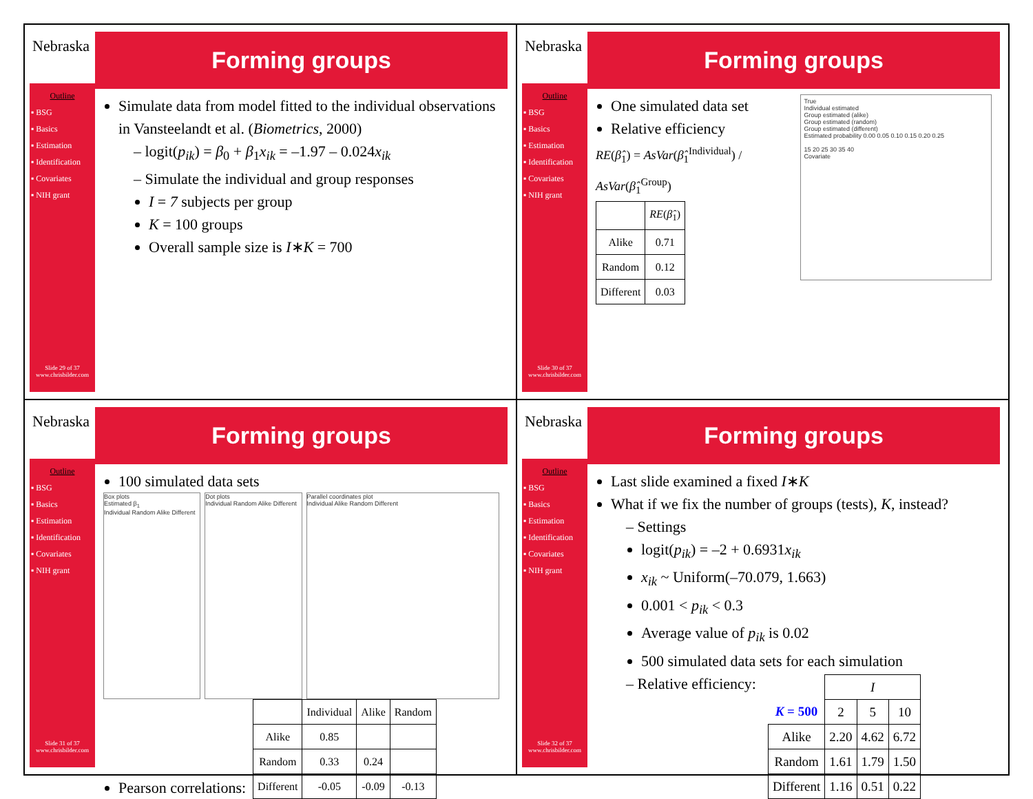Nebraska
Outline
▪ BSG
▪ Basics
▪ Estimation
▪ Identification
▪ Covariates
▪ NIH grant
Slide 29 of 37
www.chrisbilder.com
Forming groups
Simulate data from model fitted to the individual observations in Vansteelandt et al. (Biometrics, 2000)
– logit(p<sub>ik</sub>) = β<sub>0</sub> + β<sub>1</sub>x<sub>ik</sub> = –1.97 – 0.024x<sub>ik</sub>
– Simulate the individual and group responses
I = 7 subjects per group
K = 100 groups
Overall sample size is I∗K = 700
Nebraska
Outline
▪ BSG
▪ Basics
▪ Estimation
▪ Identification
▪ Covariates
▪ NIH grant
Slide 30 of 37
www.chrisbilder.com
Forming groups
One simulated data set
Relative efficiency
RE(β̂<sub>1</sub>) = AsVar(β̂<sub>1</sub><sup>Individual</sup>) / AsVar(β̂<sub>1</sub><sup>Group</sup>)
| | RE ( β̂<sub>1</sub>) |
| --- | --- |
| Alike | 0.71 |
| Random | 0.12 |
| Different | 0.03 |
True
Individual estimated
Group estimated (alike)
Group estimated (random)
Group estimated (different)
Estimated probability 0.00 0.05 0.10 0.15 0.20 0.25
15 20 25 30 35 40
Covariate
Nebraska
Outline
▪ BSG
▪ Basics
▪ Estimation
▪ Identification
▪ Covariates
▪ NIH grant
Slide 31 of 37
www.chrisbilder.com
Forming groups
100 simulated data sets
Box plots
Estimated β<sub>1</sub>
Individual Random Alike Different
Dot plots
Individual Random Alike Different
Parallel coordinates plot
Individual Alike Random Different
Pearson correlations:
| | Individual | Alike | Random |
| --- | --- | --- | --- |
| Alike | 0.85 | | |
| Random | 0.33 | 0.24 | |
| Different | -0.05 | -0.09 | -0.13 |
Nebraska
Outline
▪ BSG
▪ Basics
▪ Estimation
▪ Identification
▪ Covariates
▪ NIH grant
Slide 32 of 37
www.chrisbilder.com
Forming groups
Last slide examined a fixed I∗K
What if we fix the number of groups (tests), K, instead?
– Settings
logit(p<sub>ik</sub>) = –2 + 0.6931x<sub>ik</sub>
x<sub>ik</sub> ~ Uniform(–70.079, 1.663)
0.001 < p<sub>ik</sub> < 0.3
Average value of p<sub>ik</sub> is 0.02
500 simulated data sets for each simulation
– Relative efficiency:
| | I | | |
| --- | --- | --- | --- |
| K = 500 | 2 | 5 | 10 |
| Alike | 2.20 | 4.62 | 6.72 |
| Random | 1.61 | 1.79 | 1.50 |
| Different | 1.16 | 0.51 | 0.22 |